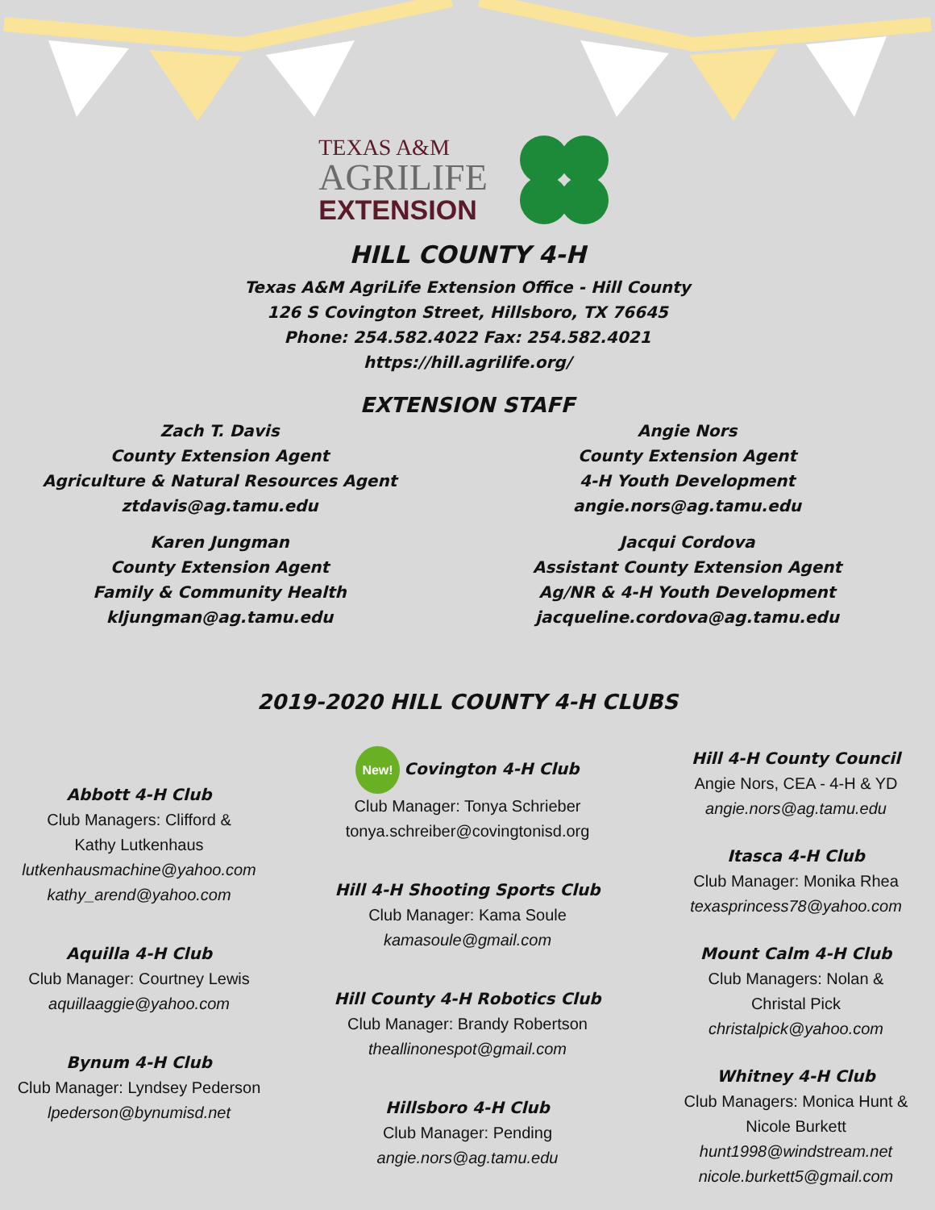TEXAS A&M
AGRILIFE
EXTENSION
HILL COUNTY 4-H
Texas A&M AgriLife Extension Office - Hill County
126 S Covington Street, Hillsboro, TX 76645
Phone: 254.582.4022 Fax: 254.582.4021
https://hill.agrilife.org/
EXTENSION STAFF
Zach T. Davis
County Extension Agent
Agriculture & Natural Resources Agent
ztdavis@ag.tamu.edu
Angie Nors
County Extension Agent
4-H Youth Development
angie.nors@ag.tamu.edu
Karen Jungman
County Extension Agent
Family & Community Health
kljungman@ag.tamu.edu
Jacqui Cordova
Assistant County Extension Agent
Ag/NR & 4-H Youth Development
jacqueline.cordova@ag.tamu.edu
2019-2020 HILL COUNTY 4-H CLUBS
Abbott 4-H Club
Club Managers: Clifford &
Kathy Lutkenhaus
lutkenhausmachine@yahoo.com
kathy_arend@yahoo.com
Aquilla 4-H Club
Club Manager: Courtney Lewis
aquillaaggie@yahoo.com
Bynum 4-H Club
Club Manager: Lyndsey Pederson
lpederson@bynumisd.net
New! Covington 4-H Club
Club Manager: Tonya Schrieber
tonya.schreiber@covingtonisd.org
Hill 4-H Shooting Sports Club
Club Manager: Kama Soule
kamasoule@gmail.com
Hill County 4-H Robotics Club
Club Manager: Brandy Robertson
theallinonespot@gmail.com
Hillsboro 4-H Club
Club Manager: Pending
angie.nors@ag.tamu.edu
Hill 4-H County Council
Angie Nors, CEA - 4-H & YD
angie.nors@ag.tamu.edu
Itasca 4-H Club
Club Manager: Monika Rhea
texasprincess78@yahoo.com
Mount Calm 4-H Club
Club Managers: Nolan &
Christal Pick
christalpick@yahoo.com
Whitney 4-H Club
Club Managers: Monica Hunt &
Nicole Burkett
hunt1998@windstream.net
nicole.burkett5@gmail.com